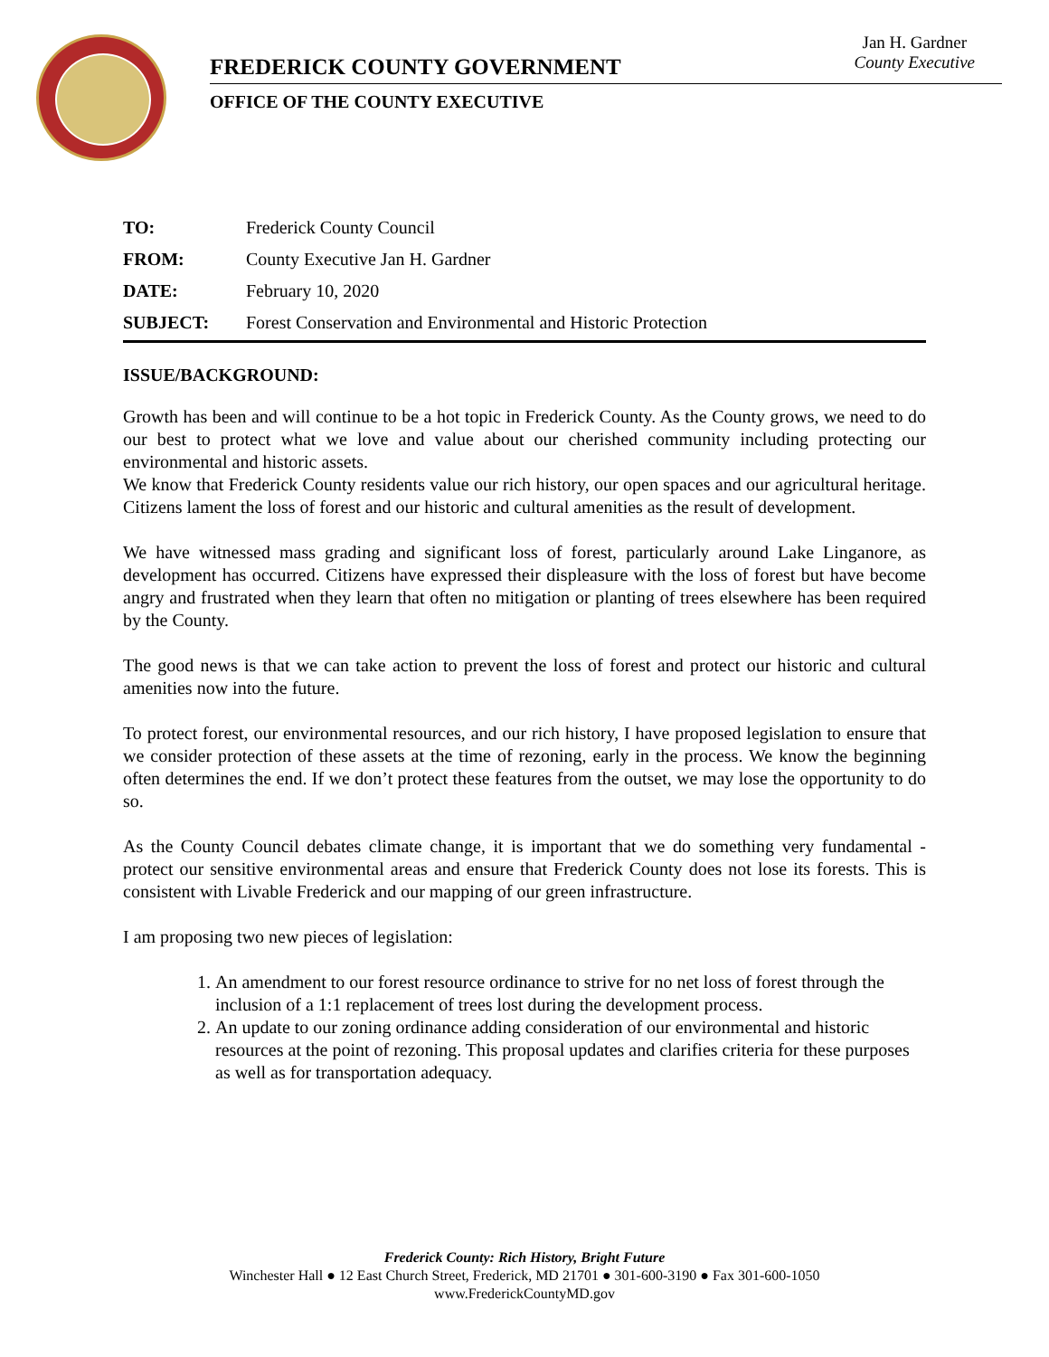Jan H. Gardner
County Executive
FREDERICK COUNTY GOVERNMENT
OFFICE OF THE COUNTY EXECUTIVE
| TO: | Frederick County Council |
| FROM: | County Executive Jan H. Gardner |
| DATE: | February 10, 2020 |
| SUBJECT: | Forest Conservation and Environmental and Historic Protection |
ISSUE/BACKGROUND:
Growth has been and will continue to be a hot topic in Frederick County. As the County grows, we need to do our best to protect what we love and value about our cherished community including protecting our environmental and historic assets.
We know that Frederick County residents value our rich history, our open spaces and our agricultural heritage. Citizens lament the loss of forest and our historic and cultural amenities as the result of development.
We have witnessed mass grading and significant loss of forest, particularly around Lake Linganore, as development has occurred. Citizens have expressed their displeasure with the loss of forest but have become angry and frustrated when they learn that often no mitigation or planting of trees elsewhere has been required by the County.
The good news is that we can take action to prevent the loss of forest and protect our historic and cultural amenities now into the future.
To protect forest, our environmental resources, and our rich history, I have proposed legislation to ensure that we consider protection of these assets at the time of rezoning, early in the process. We know the beginning often determines the end. If we don’t protect these features from the outset, we may lose the opportunity to do so.
As the County Council debates climate change, it is important that we do something very fundamental - protect our sensitive environmental areas and ensure that Frederick County does not lose its forests. This is consistent with Livable Frederick and our mapping of our green infrastructure.
I am proposing two new pieces of legislation:
1. An amendment to our forest resource ordinance to strive for no net loss of forest through the inclusion of a 1:1 replacement of trees lost during the development process.
2. An update to our zoning ordinance adding consideration of our environmental and historic resources at the point of rezoning. This proposal updates and clarifies criteria for these purposes as well as for transportation adequacy.
Frederick County: Rich History, Bright Future
Winchester Hall ● 12 East Church Street, Frederick, MD 21701 ● 301-600-3190 ● Fax 301-600-1050
www.FrederickCountyMD.gov